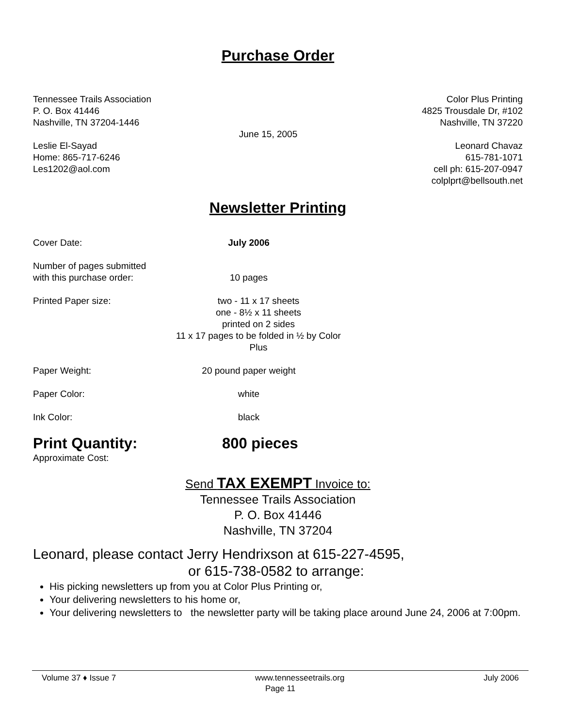Purchase Order
Tennessee Trails Association
P. O. Box 41446
Nashville, TN 37204-1446
Leslie El-Sayad
Home: 865-717-6246
Les1202@aol.com
Color Plus Printing
4825 Trousdale Dr, #102
Nashville, TN 37220
Leonard Chavaz
615-781-1071
cell ph: 615-207-0947
colplprt@bellsouth.net
June 15, 2005
Newsletter Printing
Cover Date: July 2006
Number of pages submitted
with this purchase order:
10 pages
Printed Paper size: two - 11 x 17 sheets
one - 8½ x 11 sheets
printed on 2 sides
11 x 17 pages to be folded in ½ by Color Plus
Paper Weight: 20 pound paper weight
Paper Color: white
Ink Color: black
Print Quantity: 800 pieces
Approximate Cost:
Send TAX EXEMPT Invoice to:
Tennessee Trails Association
P. O. Box 41446
Nashville, TN 37204
Leonard, please contact Jerry Hendrixson at 615-227-4595,
or 615-738-0582 to arrange:
His picking newsletters up from you at Color Plus Printing or,
Your delivering newsletters to his home or,
Your delivering newsletters to the newsletter party will be taking place around June 24, 2006 at 7:00pm.
Volume 37 ♦ Issue 7 www.tennesseetrails.org July 2006
Page 11